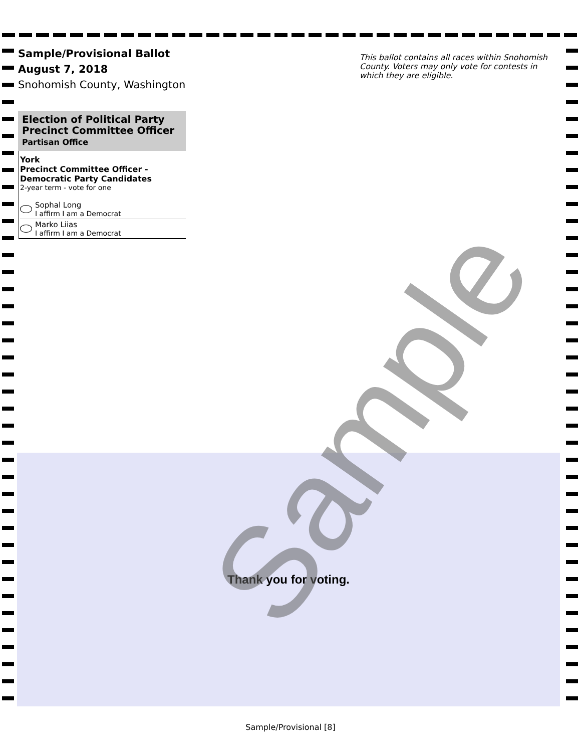Sample/Provisional Ballot
August 7, 2018
Snohomish County, Washington
This ballot contains all races within Snohomish County. Voters may only vote for contests in which they are eligible.
Election of Political Party Precinct Committee Officer
Partisan Office
York
Precinct Committee Officer - Democratic Party Candidates
2-year term - vote for one
Sophal Long
I affirm I am a Democrat
Marko Liias
I affirm I am a Democrat
Thank you for voting. Sample
Sample/Provisional [8]